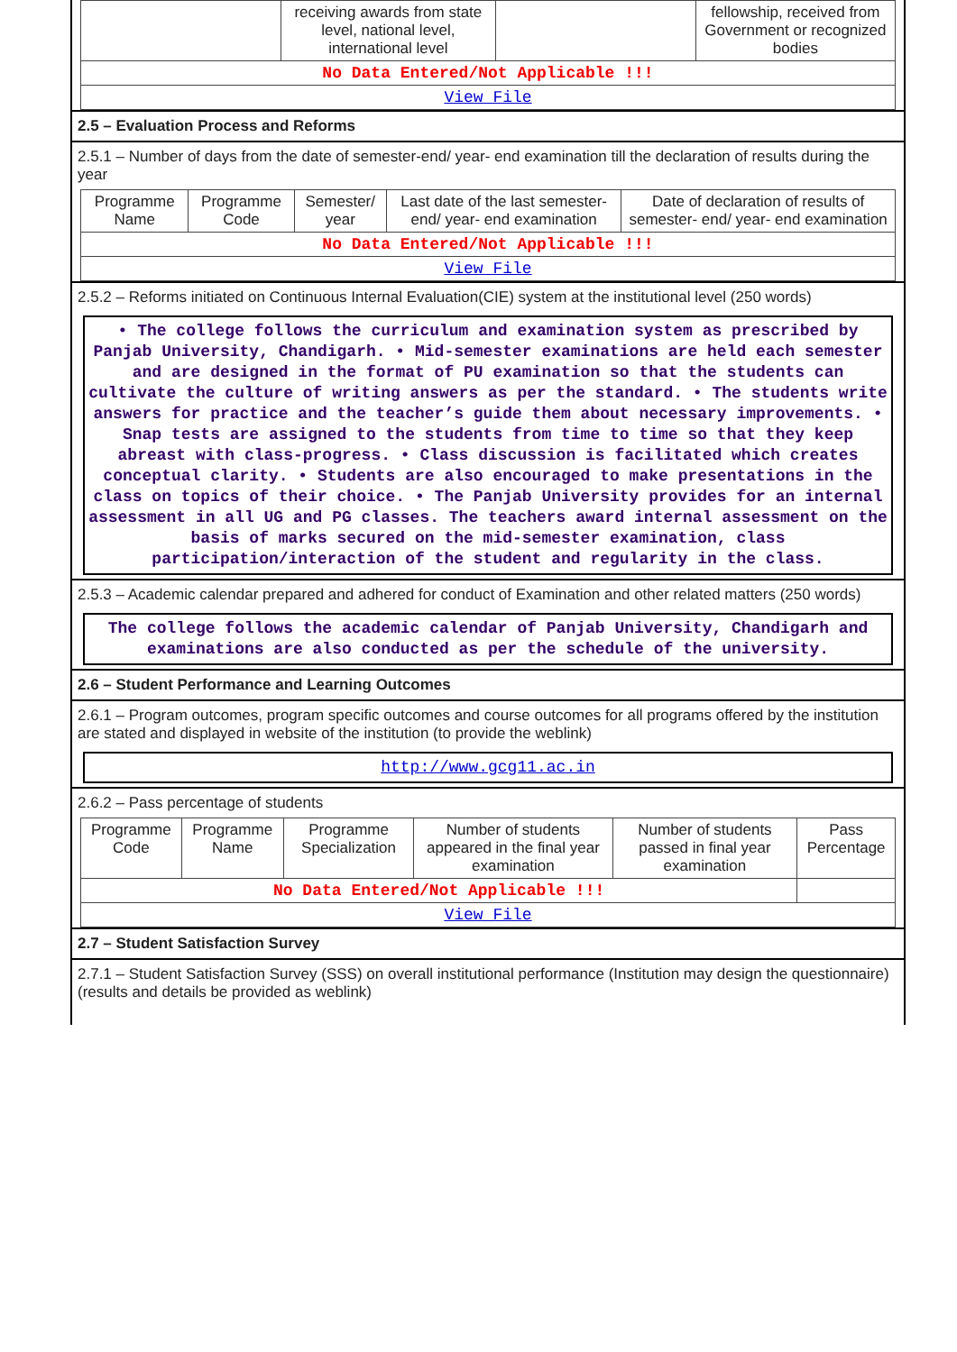| | receiving awards from state level, national level, international level | | fellowship, received from Government or recognized bodies |
| No Data Entered/Not Applicable !!! | | | |
| View File | | | |
2.5 – Evaluation Process and Reforms
2.5.1 – Number of days from the date of semester-end/ year- end examination till the declaration of results during the year
| Programme Name | Programme Code | Semester/ year | Last date of the last semester-end/ year- end examination | Date of declaration of results of semester- end/ year- end examination |
| --- | --- | --- | --- | --- |
| No Data Entered/Not Applicable !!! | | | | |
| View File | | | | |
2.5.2 – Reforms initiated on Continuous Internal Evaluation(CIE) system at the institutional level (250 words)
• The college follows the curriculum and examination system as prescribed by Panjab University, Chandigarh. • Mid-semester examinations are held each semester and are designed in the format of PU examination so that the students can cultivate the culture of writing answers as per the standard. • The students write answers for practice and the teacher’s guide them about necessary improvements. • Snap tests are assigned to the students from time to time so that they keep abreast with class-progress. • Class discussion is facilitated which creates conceptual clarity. • Students are also encouraged to make presentations in the class on topics of their choice. • The Panjab University provides for an internal assessment in all UG and PG classes. The teachers award internal assessment on the basis of marks secured on the mid-semester examination, class participation/interaction of the student and regularity in the class.
2.5.3 – Academic calendar prepared and adhered for conduct of Examination and other related matters (250 words)
The college follows the academic calendar of Panjab University, Chandigarh and examinations are also conducted as per the schedule of the university.
2.6 – Student Performance and Learning Outcomes
2.6.1 – Program outcomes, program specific outcomes and course outcomes for all programs offered by the institution are stated and displayed in website of the institution (to provide the weblink)
http://www.gcg11.ac.in
2.6.2 – Pass percentage of students
| Programme Code | Programme Name | Programme Specialization | Number of students appeared in the final year examination | Number of students passed in final year examination | Pass Percentage |
| --- | --- | --- | --- | --- | --- |
| No Data Entered/Not Applicable !!! | | | | | |
| View File | | | | | |
2.7 – Student Satisfaction Survey
2.7.1 – Student Satisfaction Survey (SSS) on overall institutional performance (Institution may design the questionnaire) (results and details be provided as weblink)